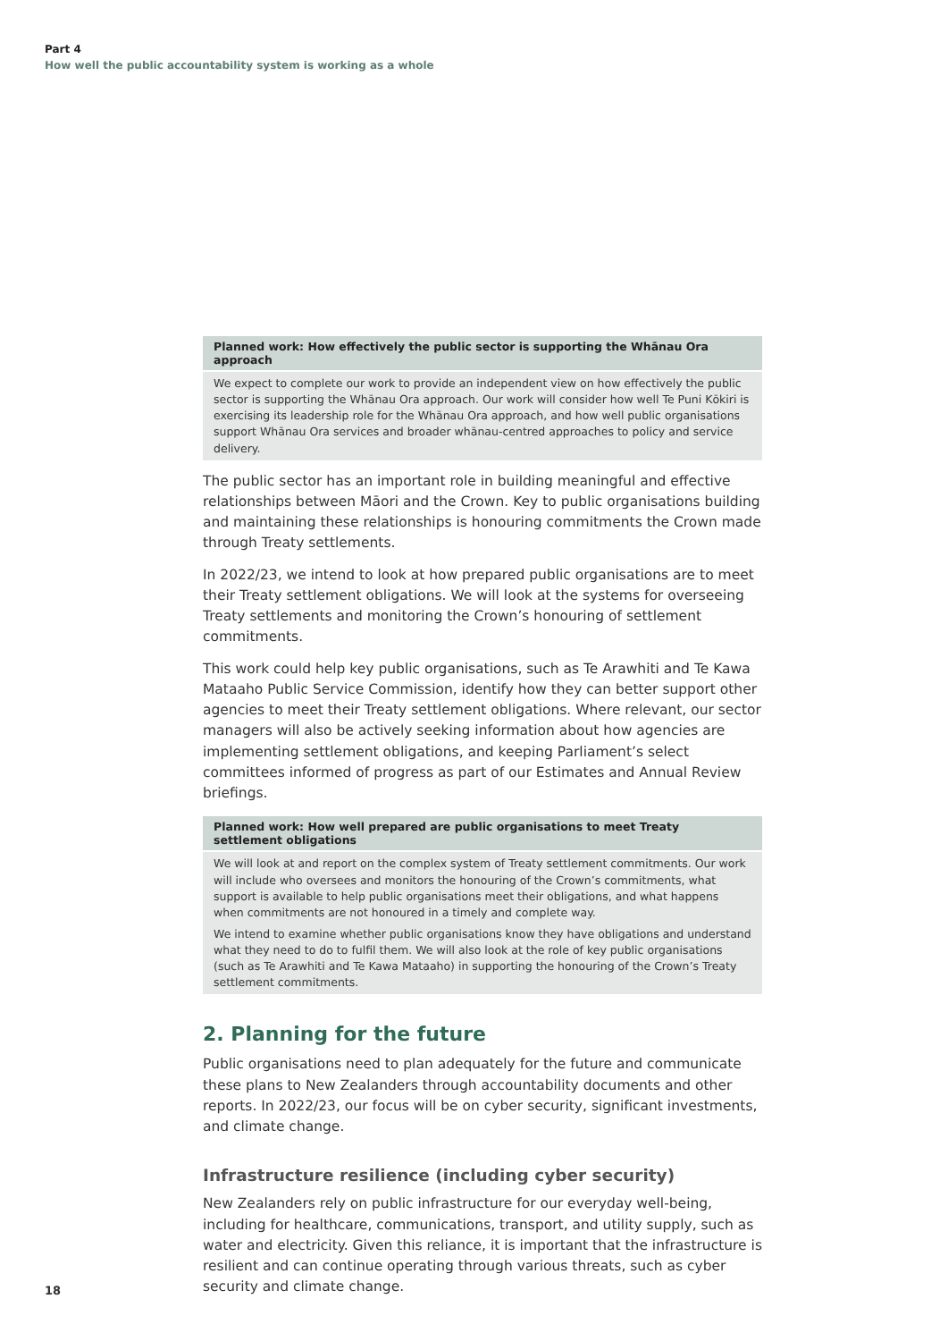Part 4
How well the public accountability system is working as a whole
| Planned work: How effectively the public sector is supporting the Whānau Ora approach |
| --- |
| We expect to complete our work to provide an independent view on how effectively the public sector is supporting the Whānau Ora approach. Our work will consider how well Te Puni Kōkiri is exercising its leadership role for the Whānau Ora approach, and how well public organisations support Whānau Ora services and broader whānau-centred approaches to policy and service delivery. |
The public sector has an important role in building meaningful and effective relationships between Māori and the Crown. Key to public organisations building and maintaining these relationships is honouring commitments the Crown made through Treaty settlements.
In 2022/23, we intend to look at how prepared public organisations are to meet their Treaty settlement obligations. We will look at the systems for overseeing Treaty settlements and monitoring the Crown’s honouring of settlement commitments.
This work could help key public organisations, such as Te Arawhiti and Te Kawa Mataaho Public Service Commission, identify how they can better support other agencies to meet their Treaty settlement obligations. Where relevant, our sector managers will also be actively seeking information about how agencies are implementing settlement obligations, and keeping Parliament’s select committees informed of progress as part of our Estimates and Annual Review briefings.
| Planned work: How well prepared are public organisations to meet Treaty settlement obligations |
| --- |
| We will look at and report on the complex system of Treaty settlement commitments. Our work will include who oversees and monitors the honouring of the Crown’s commitments, what support is available to help public organisations meet their obligations, and what happens when commitments are not honoured in a timely and complete way. We intend to examine whether public organisations know they have obligations and understand what they need to do to fulfil them. We will also look at the role of key public organisations (such as Te Arawhiti and Te Kawa Mataaho) in supporting the honouring of the Crown’s Treaty settlement commitments. |
2. Planning for the future
Public organisations need to plan adequately for the future and communicate these plans to New Zealanders through accountability documents and other reports. In 2022/23, our focus will be on cyber security, significant investments, and climate change.
Infrastructure resilience (including cyber security)
New Zealanders rely on public infrastructure for our everyday well-being, including for healthcare, communications, transport, and utility supply, such as water and electricity. Given this reliance, it is important that the infrastructure is resilient and can continue operating through various threats, such as cyber security and climate change.
18